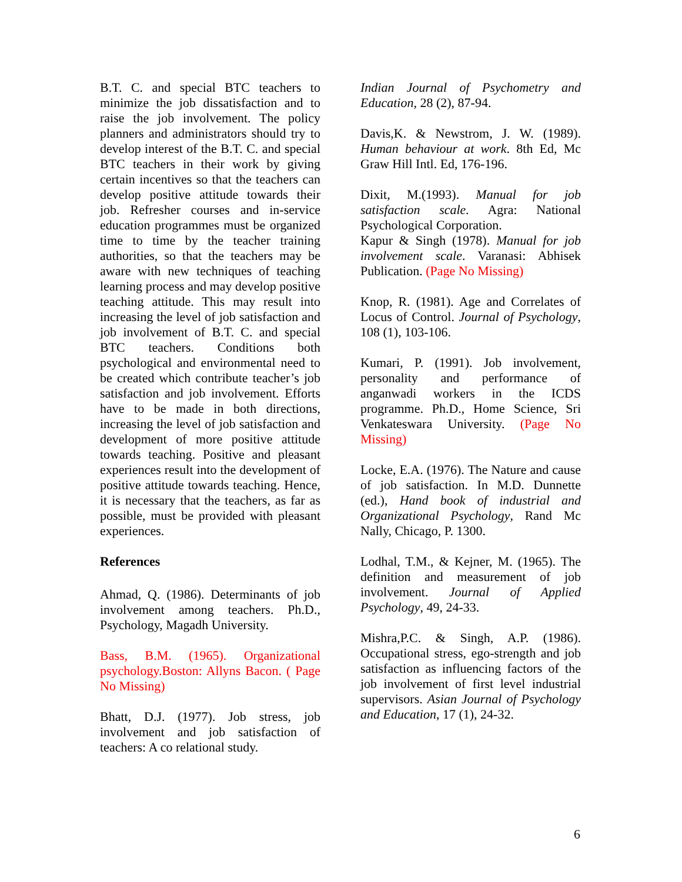B.T. C. and special BTC teachers to minimize the job dissatisfaction and to raise the job involvement. The policy planners and administrators should try to develop interest of the B.T. C. and special BTC teachers in their work by giving certain incentives so that the teachers can develop positive attitude towards their job. Refresher courses and in-service education programmes must be organized time to time by the teacher training authorities, so that the teachers may be aware with new techniques of teaching learning process and may develop positive teaching attitude. This may result into increasing the level of job satisfaction and job involvement of B.T. C. and special BTC teachers. Conditions both psychological and environmental need to be created which contribute teacher’s job satisfaction and job involvement. Efforts have to be made in both directions, increasing the level of job satisfaction and development of more positive attitude towards teaching. Positive and pleasant experiences result into the development of positive attitude towards teaching. Hence, it is necessary that the teachers, as far as possible, must be provided with pleasant experiences.
References
Ahmad, Q. (1986). Determinants of job involvement among teachers. Ph.D., Psychology, Magadh University.
Bass, B.M. (1965). Organizational psychology.Boston: Allyns Bacon. ( Page No Missing)
Bhatt, D.J. (1977). Job stress, job involvement and job satisfaction of teachers: A co relational study.
Indian Journal of Psychometry and Education, 28 (2), 87-94.
Davis,K. & Newstrom, J. W. (1989). Human behaviour at work. 8th Ed, Mc Graw Hill Intl. Ed, 176-196.
Dixit, M.(1993). Manual for job satisfaction scale. Agra: National Psychological Corporation.
Kapur & Singh (1978). Manual for job involvement scale. Varanasi: Abhisek Publication. (Page No Missing)
Knop, R. (1981). Age and Correlates of Locus of Control. Journal of Psychology, 108 (1), 103-106.
Kumari, P. (1991). Job involvement, personality and performance of anganwadi workers in the ICDS programme. Ph.D., Home Science, Sri Venkateswara University. (Page No Missing)
Locke, E.A. (1976). The Nature and cause of job satisfaction. In M.D. Dunnette (ed.), Hand book of industrial and Organizational Psychology, Rand Mc Nally, Chicago, P. 1300.
Lodhal, T.M., & Kejner, M. (1965). The definition and measurement of job involvement. Journal of Applied Psychology, 49, 24-33.
Mishra,P.C. & Singh, A.P. (1986). Occupational stress, ego-strength and job satisfaction as influencing factors of the job involvement of first level industrial supervisors. Asian Journal of Psychology and Education, 17 (1), 24-32.
6